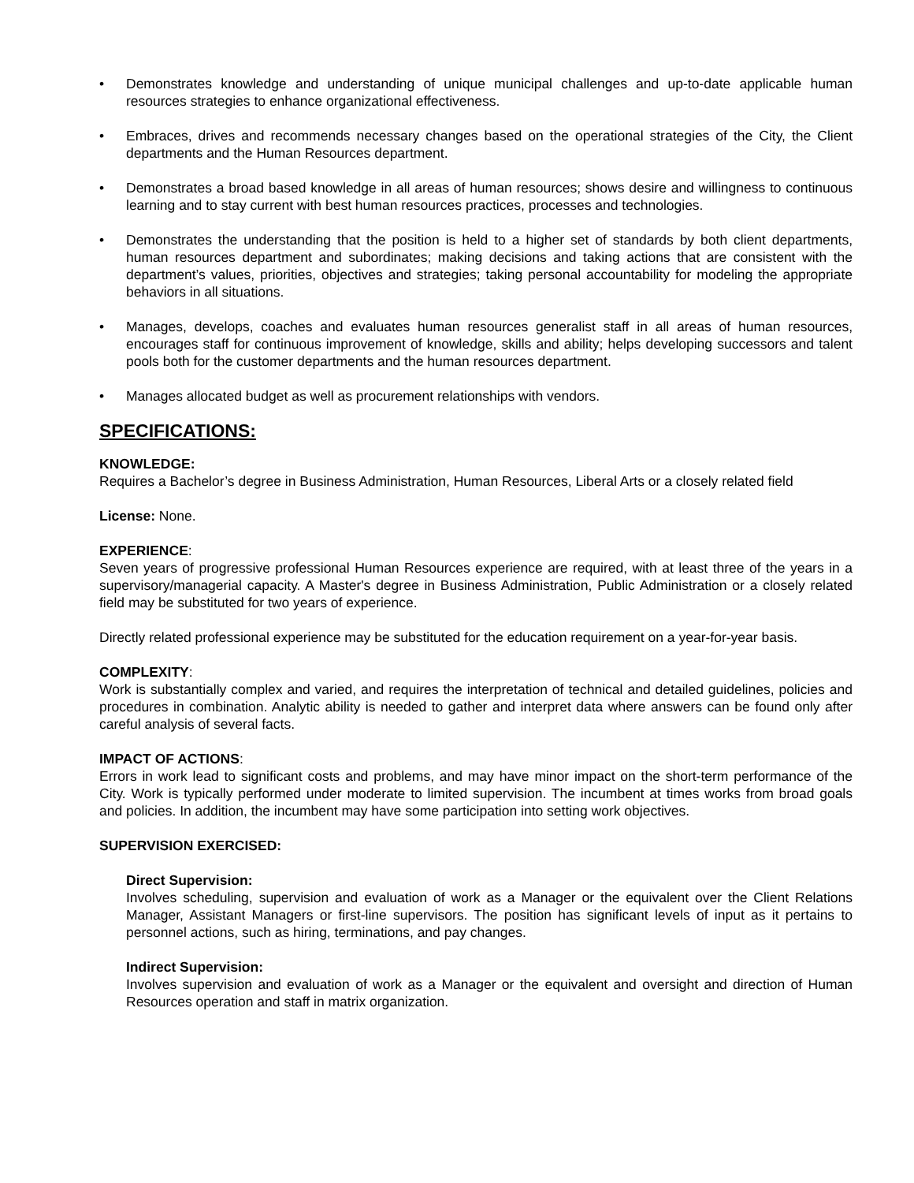• Demonstrates knowledge and understanding of unique municipal challenges and up-to-date applicable human resources strategies to enhance organizational effectiveness.
• Embraces, drives and recommends necessary changes based on the operational strategies of the City, the Client departments and the Human Resources department.
• Demonstrates a broad based knowledge in all areas of human resources; shows desire and willingness to continuous learning and to stay current with best human resources practices, processes and technologies.
• Demonstrates the understanding that the position is held to a higher set of standards by both client departments, human resources department and subordinates; making decisions and taking actions that are consistent with the department’s values, priorities, objectives and strategies; taking personal accountability for modeling the appropriate behaviors in all situations.
• Manages, develops, coaches and evaluates human resources generalist staff in all areas of human resources, encourages staff for continuous improvement of knowledge, skills and ability; helps developing successors and talent pools both for the customer departments and the human resources department.
• Manages allocated budget as well as procurement relationships with vendors.
SPECIFICATIONS:
KNOWLEDGE:
Requires a Bachelor’s degree in Business Administration, Human Resources, Liberal Arts or a closely related field
License: None.
EXPERIENCE:
Seven years of progressive professional Human Resources experience are required, with at least three of the years in a supervisory/managerial capacity. A Master's degree in Business Administration, Public Administration or a closely related field may be substituted for two years of experience.
Directly related professional experience may be substituted for the education requirement on a year-for-year basis.
COMPLEXITY:
Work is substantially complex and varied, and requires the interpretation of technical and detailed guidelines, policies and procedures in combination. Analytic ability is needed to gather and interpret data where answers can be found only after careful analysis of several facts.
IMPACT OF ACTIONS:
Errors in work lead to significant costs and problems, and may have minor impact on the short-term performance of the City. Work is typically performed under moderate to limited supervision. The incumbent at times works from broad goals and policies. In addition, the incumbent may have some participation into setting work objectives.
SUPERVISION EXERCISED:
Direct Supervision:
Involves scheduling, supervision and evaluation of work as a Manager or the equivalent over the Client Relations Manager, Assistant Managers or first-line supervisors. The position has significant levels of input as it pertains to personnel actions, such as hiring, terminations, and pay changes.
Indirect Supervision:
Involves supervision and evaluation of work as a Manager or the equivalent and oversight and direction of Human Resources operation and staff in matrix organization.